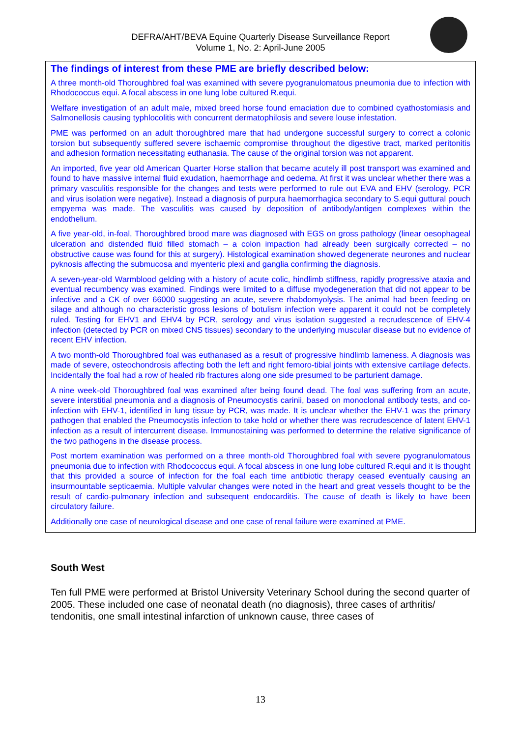DEFRA/AHT/BEVA Equine Quarterly Disease Surveillance Report
Volume 1, No. 2: April-June 2005
The findings of interest from these PME are briefly described below:
A three month-old Thoroughbred foal was examined with severe pyogranulomatous pneumonia due to infection with Rhodococcus equi. A focal abscess in one lung lobe cultured R.equi.
Welfare investigation of an adult male, mixed breed horse found emaciation due to combined cyathostomiasis and Salmonellosis causing typhlocolitis with concurrent dermatophilosis and severe louse infestation.
PME was performed on an adult thoroughbred mare that had undergone successful surgery to correct a colonic torsion but subsequently suffered severe ischaemic compromise throughout the digestive tract, marked peritonitis and adhesion formation necessitating euthanasia. The cause of the original torsion was not apparent.
An imported, five year old American Quarter Horse stallion that became acutely ill post transport was examined and found to have massive internal fluid exudation, haemorrhage and oedema. At first it was unclear whether there was a primary vasculitis responsible for the changes and tests were performed to rule out EVA and EHV (serology, PCR and virus isolation were negative). Instead a diagnosis of purpura haemorrhagica secondary to S.equi guttural pouch empyema was made. The vasculitis was caused by deposition of antibody/antigen complexes within the endothelium.
A five year-old, in-foal, Thoroughbred brood mare was diagnosed with EGS on gross pathology (linear oesophageal ulceration and distended fluid filled stomach – a colon impaction had already been surgically corrected – no obstructive cause was found for this at surgery). Histological examination showed degenerate neurones and nuclear pyknosis affecting the submucosa and myenteric plexi and ganglia confirming the diagnosis.
A seven-year-old Warmblood gelding with a history of acute colic, hindlimb stiffness, rapidly progressive ataxia and eventual recumbency was examined. Findings were limited to a diffuse myodegeneration that did not appear to be infective and a CK of over 66000 suggesting an acute, severe rhabdomyolysis. The animal had been feeding on silage and although no characteristic gross lesions of botulism infection were apparent it could not be completely ruled. Testing for EHV1 and EHV4 by PCR, serology and virus isolation suggested a recrudescence of EHV-4 infection (detected by PCR on mixed CNS tissues) secondary to the underlying muscular disease but no evidence of recent EHV infection.
A two month-old Thoroughbred foal was euthanased as a result of progressive hindlimb lameness. A diagnosis was made of severe, osteochondrosis affecting both the left and right femoro-tibial joints with extensive cartilage defects. Incidentally the foal had a row of healed rib fractures along one side presumed to be parturient damage.
A nine week-old Thoroughbred foal was examined after being found dead. The foal was suffering from an acute, severe interstitial pneumonia and a diagnosis of Pneumocystis carinii, based on monoclonal antibody tests, and co-infection with EHV-1, identified in lung tissue by PCR, was made. It is unclear whether the EHV-1 was the primary pathogen that enabled the Pneumocystis infection to take hold or whether there was recrudescence of latent EHV-1 infection as a result of intercurrent disease. Immunostaining was performed to determine the relative significance of the two pathogens in the disease process.
Post mortem examination was performed on a three month-old Thoroughbred foal with severe pyogranulomatous pneumonia due to infection with Rhodococcus equi. A focal abscess in one lung lobe cultured R.equi and it is thought that this provided a source of infection for the foal each time antibiotic therapy ceased eventually causing an insurmountable septicaemia. Multiple valvular changes were noted in the heart and great vessels thought to be the result of cardio-pulmonary infection and subsequent endocarditis. The cause of death is likely to have been circulatory failure.
Additionally one case of neurological disease and one case of renal failure were examined at PME.
South West
Ten full PME were performed at Bristol University Veterinary School during the second quarter of 2005. These included one case of neonatal death (no diagnosis), three cases of arthritis/ tendonitis, one small intestinal infarction of unknown cause, three cases of
13